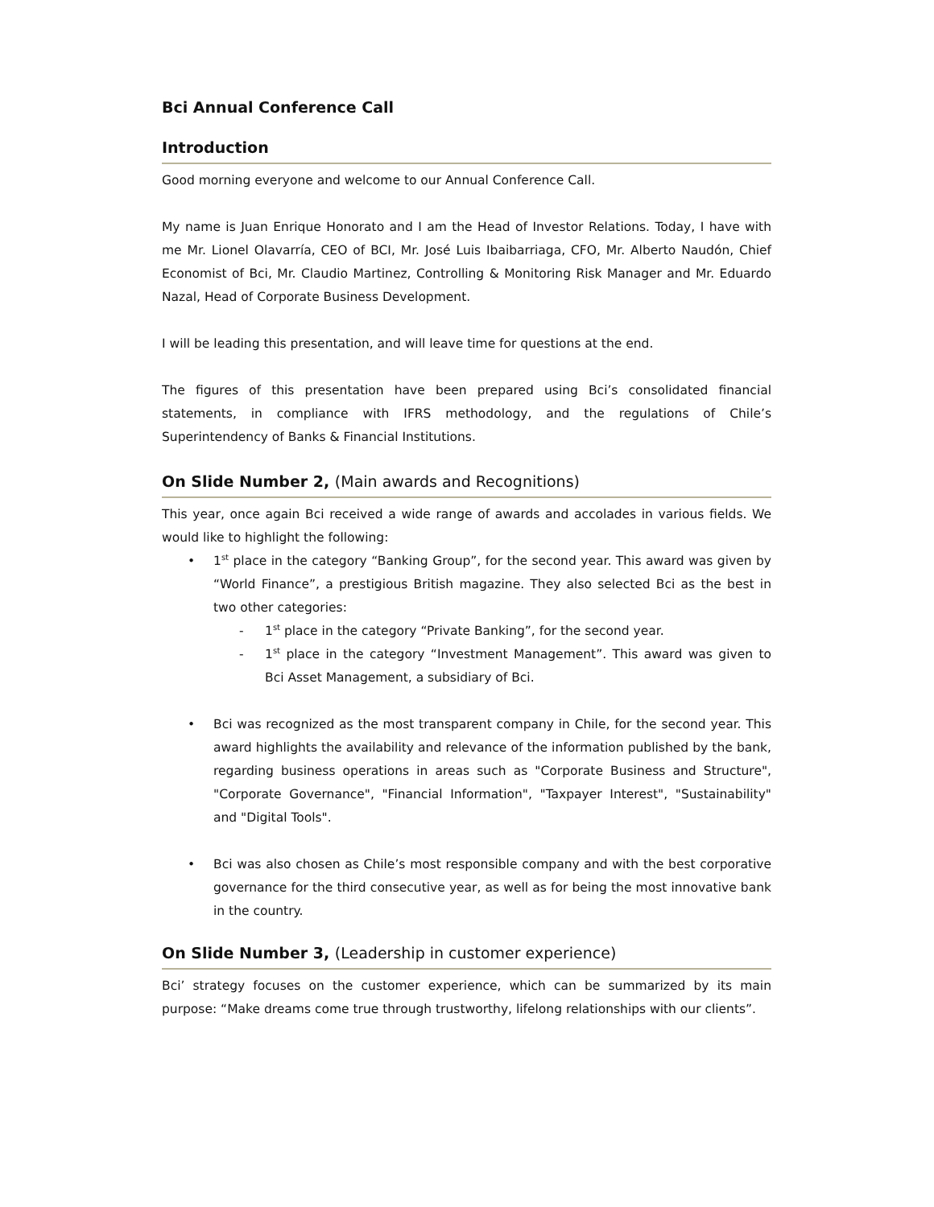Bci Annual Conference Call
Introduction
Good morning everyone and welcome to our Annual Conference Call.
My name is Juan Enrique Honorato and I am the Head of Investor Relations. Today, I have with me Mr. Lionel Olavarría, CEO of BCI, Mr. José Luis Ibaibarriaga, CFO, Mr. Alberto Naudón, Chief Economist of Bci, Mr. Claudio Martinez, Controlling & Monitoring Risk Manager and Mr. Eduardo Nazal, Head of Corporate Business Development.
I will be leading this presentation, and will leave time for questions at the end.
The figures of this presentation have been prepared using Bci’s consolidated financial statements, in compliance with IFRS methodology, and the regulations of Chile’s Superintendency of Banks & Financial Institutions.
On Slide Number 2, (Main awards and Recognitions)
This year, once again Bci received a wide range of awards and accolades in various fields. We would like to highlight the following:
• 1<sup>st</sup> place in the category “Banking Group”, for the second year. This award was given by “World Finance”, a prestigious British magazine. They also selected Bci as the best in two other categories:
- 1<sup>st</sup> place in the category “Private Banking”, for the second year.
- 1<sup>st</sup> place in the category “Investment Management”. This award was given to Bci Asset Management, a subsidiary of Bci.
• Bci was recognized as the most transparent company in Chile, for the second year. This award highlights the availability and relevance of the information published by the bank, regarding business operations in areas such as "Corporate Business and Structure", "Corporate Governance", "Financial Information", "Taxpayer Interest", "Sustainability" and "Digital Tools".
• Bci was also chosen as Chile’s most responsible company and with the best corporative governance for the third consecutive year, as well as for being the most innovative bank in the country.
On Slide Number 3, (Leadership in customer experience)
Bci’ strategy focuses on the customer experience, which can be summarized by its main purpose: “Make dreams come true through trustworthy, lifelong relationships with our clients”.